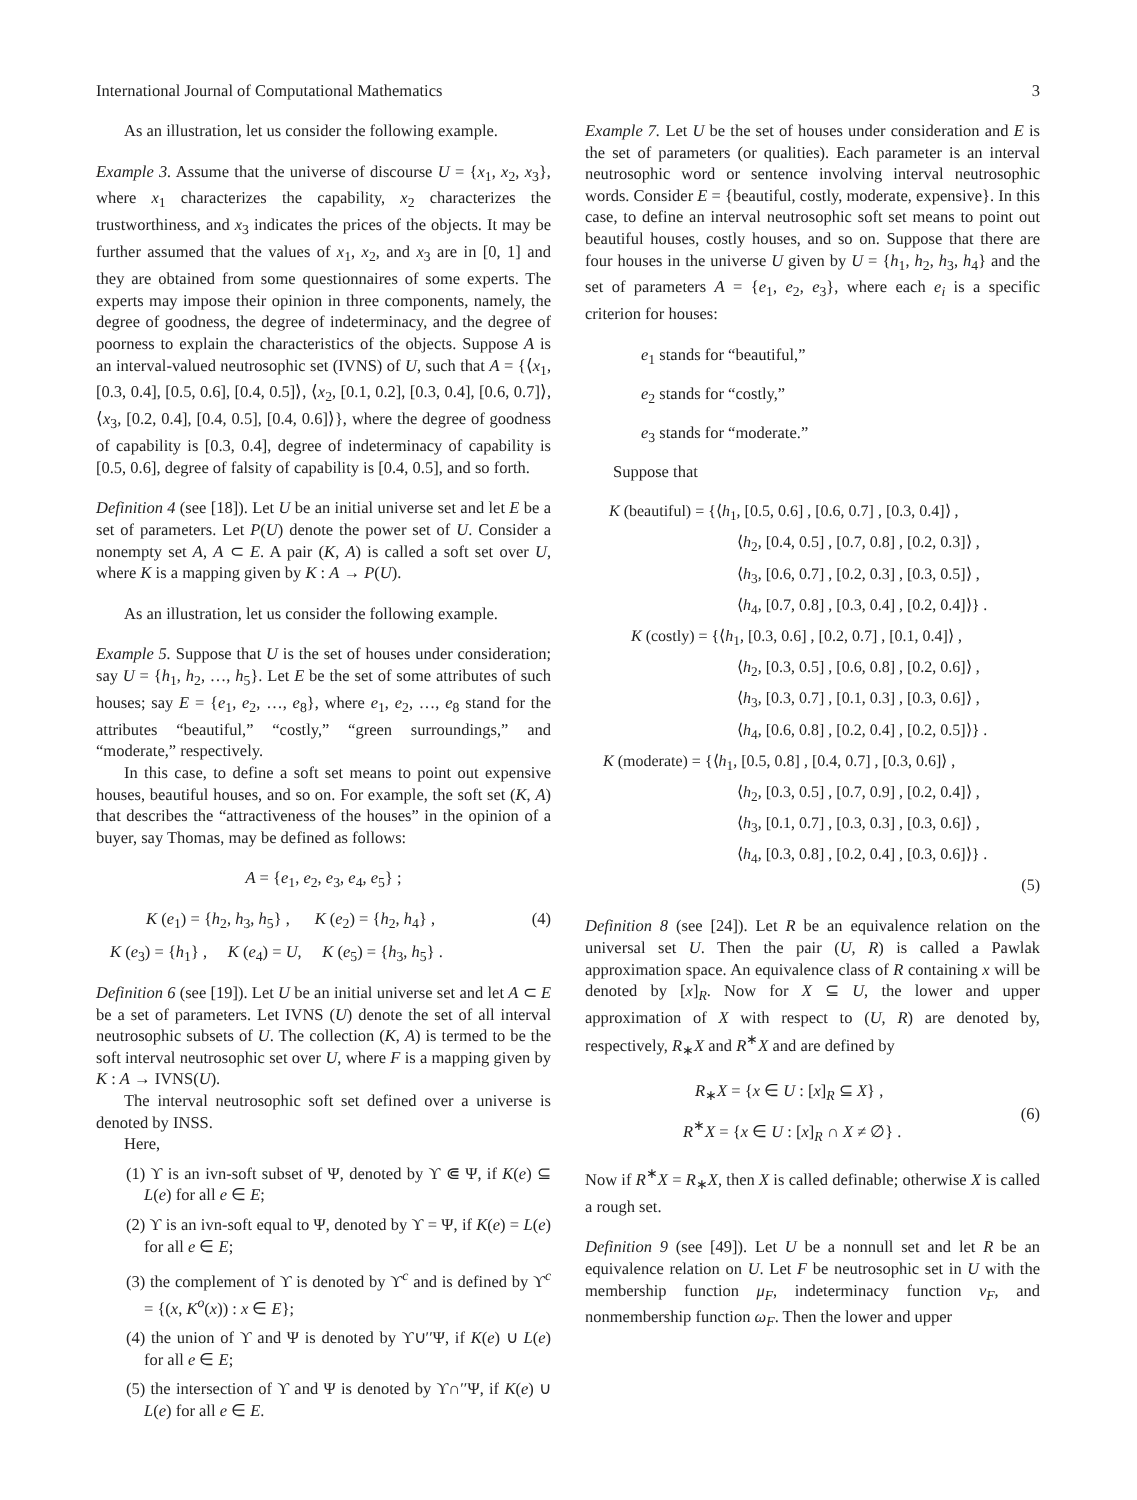International Journal of Computational Mathematics 3
As an illustration, let us consider the following example.
Example 3. Assume that the universe of discourse U = {x<sub>1</sub>, x<sub>2</sub>, x<sub>3</sub>}, where x<sub>1</sub> characterizes the capability, x<sub>2</sub> characterizes the trustworthiness, and x<sub>3</sub> indicates the prices of the objects. It may be further assumed that the values of x<sub>1</sub>, x<sub>2</sub>, and x<sub>3</sub> are in [0, 1] and they are obtained from some questionnaires of some experts. The experts may impose their opinion in three components, namely, the degree of goodness, the degree of indeterminacy, and the degree of poorness to explain the characteristics of the objects. Suppose A is an interval-valued neutrosophic set (IVNS) of U, such that A = {⟨x<sub>1</sub>, [0.3, 0.4], [0.5, 0.6], [0.4, 0.5]⟩, ⟨x<sub>2</sub>, [0.1, 0.2], [0.3, 0.4], [0.6, 0.7]⟩, ⟨x<sub>3</sub>, [0.2, 0.4], [0.4, 0.5], [0.4, 0.6]⟩}, where the degree of goodness of capability is [0.3, 0.4], degree of indeterminacy of capability is [0.5, 0.6], degree of falsity of capability is [0.4, 0.5], and so forth.
Definition 4 (see [18]). Let U be an initial universe set and let E be a set of parameters. Let P(U) denote the power set of U. Consider a nonempty set A, A ⊂ E. A pair (K, A) is called a soft set over U, where K is a mapping given by K : A → P(U).
As an illustration, let us consider the following example.
Example 5. Suppose that U is the set of houses under consideration; say U = {h<sub>1</sub>, h<sub>2</sub>, …, h<sub>5</sub>}. Let E be the set of some attributes of such houses; say E = {e<sub>1</sub>, e<sub>2</sub>, …, e<sub>8</sub>}, where e<sub>1</sub>, e<sub>2</sub>, …, e<sub>8</sub> stand for the attributes “beautiful,” “costly,” “green surroundings,” and “moderate,” respectively.
In this case, to define a soft set means to point out expensive houses, beautiful houses, and so on. For example, the soft set (K, A) that describes the “attractiveness of the houses” in the opinion of a buyer, say Thomas, may be defined as follows:
A = {e<sub>1</sub>, e<sub>2</sub>, e<sub>3</sub>, e<sub>4</sub>, e<sub>5</sub>} ;
K (e<sub>1</sub>) = {h<sub>2</sub>, h<sub>3</sub>, h<sub>5</sub>} , K (e<sub>2</sub>) = {h<sub>2</sub>, h<sub>4</sub>} , (4)
K (e<sub>3</sub>) = {h<sub>1</sub>} , K (e<sub>4</sub>) = U, K (e<sub>5</sub>) = {h<sub>3</sub>, h<sub>5</sub>} .
Definition 6 (see [19]). Let U be an initial universe set and let A ⊂ E be a set of parameters. Let IVNS (U) denote the set of all interval neutrosophic subsets of U. The collection (K, A) is termed to be the soft interval neutrosophic set over U, where F is a mapping given by K : A → IVNS(U).
The interval neutrosophic soft set defined over a universe is denoted by INSS.
Here,
(1) ϒ is an ivn-soft subset of Ψ, denoted by ϒ ⋐ Ψ, if K(e) ⊆ L(e) for all e ∈ E;
(2) ϒ is an ivn-soft equal to Ψ, denoted by ϒ = Ψ, if K(e) = L(e) for all e ∈ E;
(3) the complement of ϒ is denoted by ϒ<sup>c</sup> and is defined by ϒ<sup>c</sup> = {(x, K<sup>o</sup>(x)) : x ∈ E};
(4) the union of ϒ and Ψ is denoted by ϒ∪′′Ψ, if K(e) ∪ L(e) for all e ∈ E;
(5) the intersection of ϒ and Ψ is denoted by ϒ∩′′Ψ, if K(e) ∪ L(e) for all e ∈ E.
Example 7. Let U be the set of houses under consideration and E is the set of parameters (or qualities). Each parameter is an interval neutrosophic word or sentence involving interval neutrosophic words. Consider E = {beautiful, costly, moderate, expensive}. In this case, to define an interval neutrosophic soft set means to point out beautiful houses, costly houses, and so on. Suppose that there are four houses in the universe U given by U = {h<sub>1</sub>, h<sub>2</sub>, h<sub>3</sub>, h<sub>4</sub>} and the set of parameters A = {e<sub>1</sub>, e<sub>2</sub>, e<sub>3</sub>}, where each e<sub>i</sub> is a specific criterion for houses:
e<sub>1</sub> stands for “beautiful,”
e<sub>2</sub> stands for “costly,”
e<sub>3</sub> stands for “moderate.”
Suppose that
K (beautiful) = {⟨h<sub>1</sub>, [0.5, 0.6] , [0.6, 0.7] , [0.3, 0.4]⟩ ,
⟨h<sub>2</sub>, [0.4, 0.5] , [0.7, 0.8] , [0.2, 0.3]⟩ ,
⟨h<sub>3</sub>, [0.6, 0.7] , [0.2, 0.3] , [0.3, 0.5]⟩ ,
⟨h<sub>4</sub>, [0.7, 0.8] , [0.3, 0.4] , [0.2, 0.4]⟩} .
K (costly) = {⟨h<sub>1</sub>, [0.3, 0.6] , [0.2, 0.7] , [0.1, 0.4]⟩ ,
⟨h<sub>2</sub>, [0.3, 0.5] , [0.6, 0.8] , [0.2, 0.6]⟩ ,
⟨h<sub>3</sub>, [0.3, 0.7] , [0.1, 0.3] , [0.3, 0.6]⟩ ,
⟨h<sub>4</sub>, [0.6, 0.8] , [0.2, 0.4] , [0.2, 0.5]⟩} .
K (moderate) = {⟨h<sub>1</sub>, [0.5, 0.8] , [0.4, 0.7] , [0.3, 0.6]⟩ ,
⟨h<sub>2</sub>, [0.3, 0.5] , [0.7, 0.9] , [0.2, 0.4]⟩ ,
⟨h<sub>3</sub>, [0.1, 0.7] , [0.3, 0.3] , [0.3, 0.6]⟩ ,
⟨h<sub>4</sub>, [0.3, 0.8] , [0.2, 0.4] , [0.3, 0.6]⟩} .
(5)
Definition 8 (see [24]). Let R be an equivalence relation on the universal set U. Then the pair (U, R) is called a Pawlak approximation space. An equivalence class of R containing x will be denoted by [x]<sub>R</sub>. Now for X ⊆ U, the lower and upper approximation of X with respect to (U, R) are denoted by, respectively, R<sub>∗</sub>X and R<sup>∗</sup>X and are defined by
R<sub>∗</sub>X = {x ∈ U : [x]<sub>R</sub> ⊆ X} ,
R<sup>∗</sup>X = {x ∈ U : [x]<sub>R</sub> ∩ X ≠ ∅} .
(6)
Now if R<sup>∗</sup>X = R<sub>∗</sub>X, then X is called definable; otherwise X is called a rough set.
Definition 9 (see [49]). Let U be a nonnull set and let R be an equivalence relation on U. Let F be neutrosophic set in U with the membership function μ<sub>F</sub>, indeterminacy function ν<sub>F</sub>, and nonmembership function ω<sub>F</sub>. Then the lower and upper